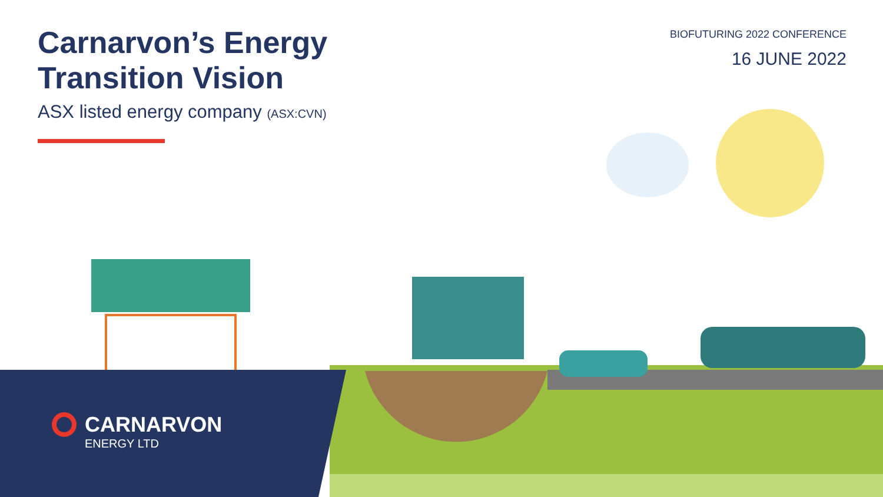Carnarvon’s Energy
Transition Vision
ASX listed energy company (ASX:CVN)
BIOFUTURING 2022 CONFERENCE
16 JUNE 2022
CARNARVON
ENERGY LTD